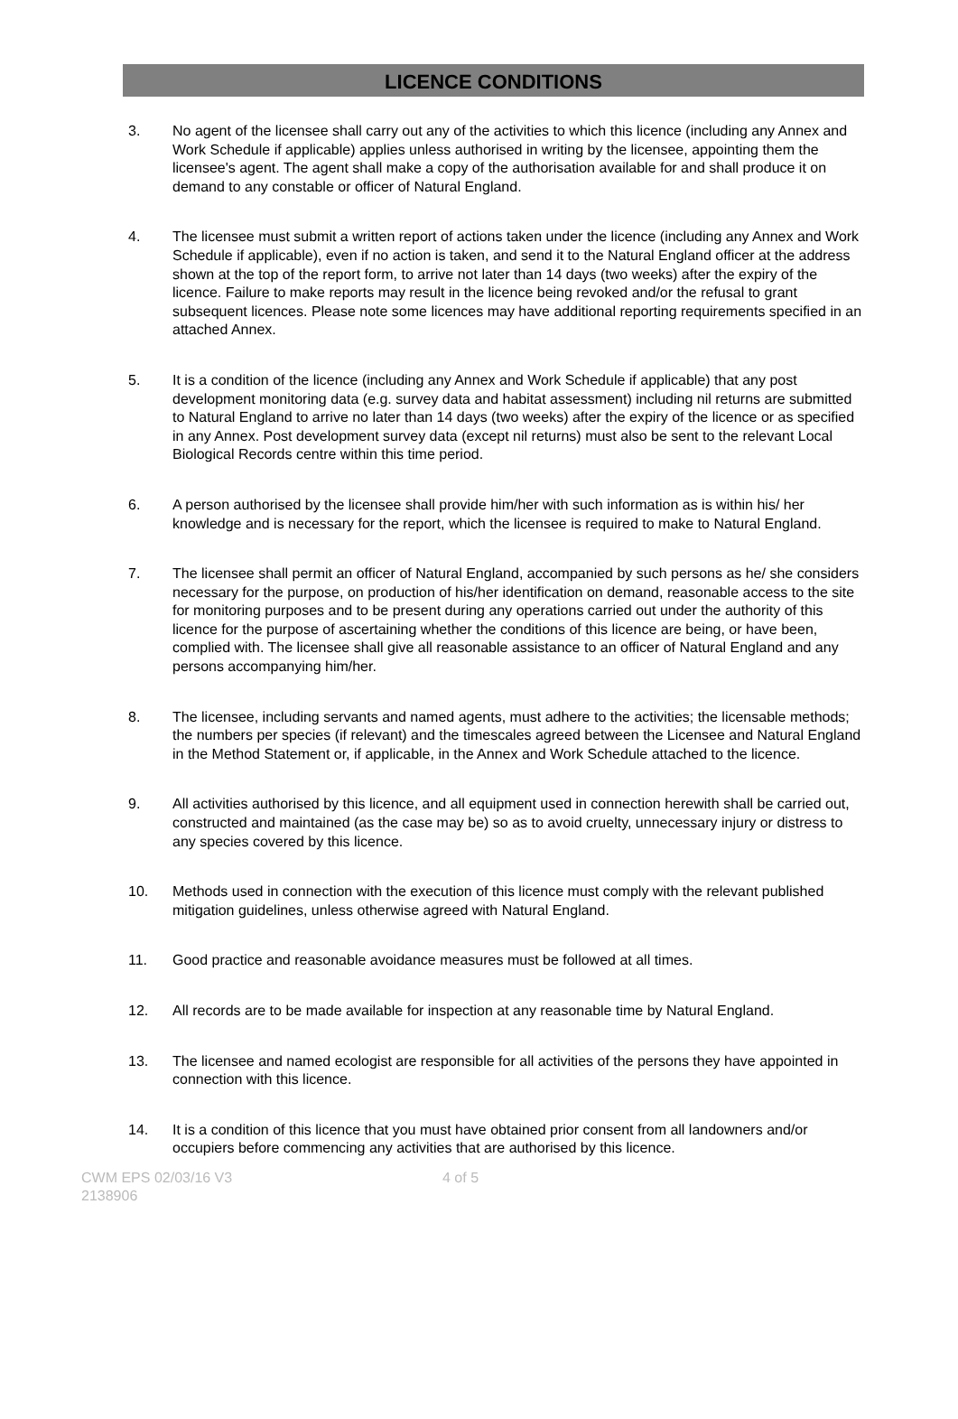LICENCE CONDITIONS
3. No agent of the licensee shall carry out any of the activities to which this licence (including any Annex and Work Schedule if applicable) applies unless authorised in writing by the licensee, appointing them the licensee's agent. The agent shall make a copy of the authorisation available for and shall produce it on demand to any constable or officer of Natural England.
4. The licensee must submit a written report of actions taken under the licence (including any Annex and Work Schedule if applicable), even if no action is taken, and send it to the Natural England officer at the address shown at the top of the report form, to arrive not later than 14 days (two weeks) after the expiry of the licence. Failure to make reports may result in the licence being revoked and/or the refusal to grant subsequent licences. Please note some licences may have additional reporting requirements specified in an attached Annex.
5. It is a condition of the licence (including any Annex and Work Schedule if applicable) that any post development monitoring data (e.g. survey data and habitat assessment) including nil returns are submitted to Natural England to arrive no later than 14 days (two weeks) after the expiry of the licence or as specified in any Annex. Post development survey data (except nil returns) must also be sent to the relevant Local Biological Records centre within this time period.
6. A person authorised by the licensee shall provide him/her with such information as is within his/ her knowledge and is necessary for the report, which the licensee is required to make to Natural England.
7. The licensee shall permit an officer of Natural England, accompanied by such persons as he/ she considers necessary for the purpose, on production of his/her identification on demand, reasonable access to the site for monitoring purposes and to be present during any operations carried out under the authority of this licence for the purpose of ascertaining whether the conditions of this licence are being, or have been, complied with. The licensee shall give all reasonable assistance to an officer of Natural England and any persons accompanying him/her.
8. The licensee, including servants and named agents, must adhere to the activities; the licensable methods; the numbers per species (if relevant) and the timescales agreed between the Licensee and Natural England in the Method Statement or, if applicable, in the Annex and Work Schedule attached to the licence.
9. All activities authorised by this licence, and all equipment used in connection herewith shall be carried out, constructed and maintained (as the case may be) so as to avoid cruelty, unnecessary injury or distress to any species covered by this licence.
10. Methods used in connection with the execution of this licence must comply with the relevant published mitigation guidelines, unless otherwise agreed with Natural England.
11. Good practice and reasonable avoidance measures must be followed at all times.
12. All records are to be made available for inspection at any reasonable time by Natural England.
13. The licensee and named ecologist are responsible for all activities of the persons they have appointed in connection with this licence.
14. It is a condition of this licence that you must have obtained prior consent from all landowners and/or occupiers before commencing any activities that are authorised by this licence.
CWM EPS 02/03/16 V3
2138906
4 of 5